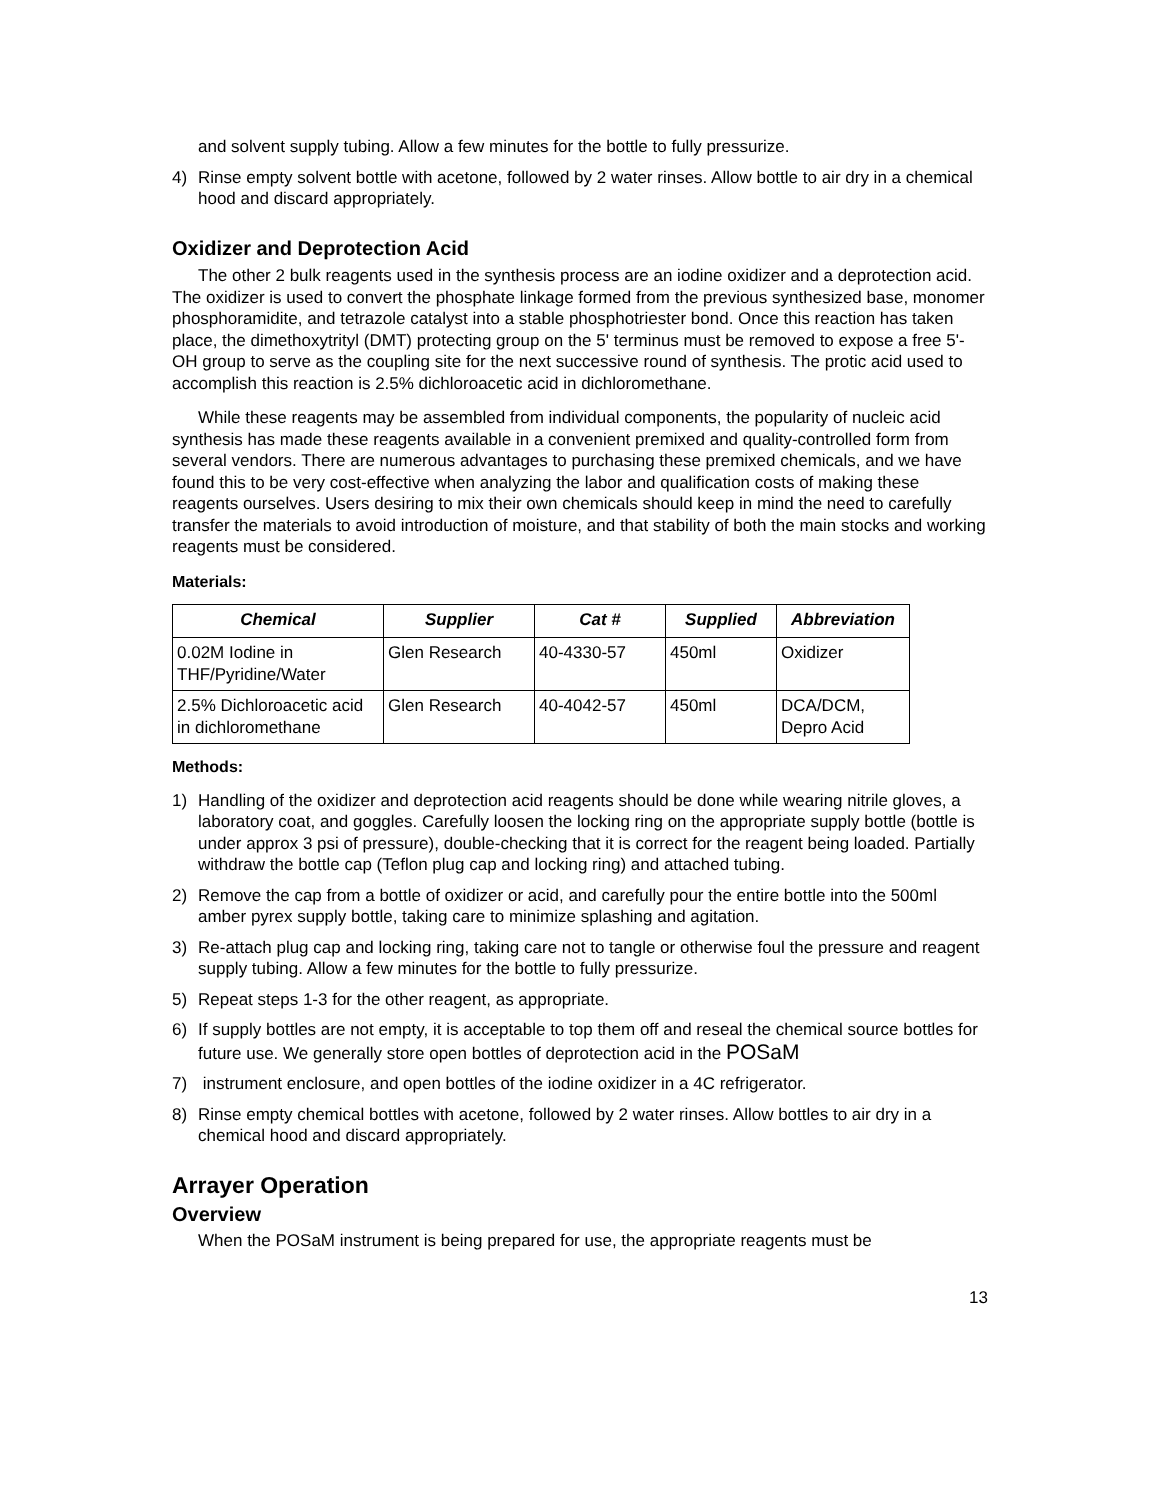and solvent supply tubing. Allow a few minutes for the bottle to fully pressurize.
4) Rinse empty solvent bottle with acetone, followed by 2 water rinses. Allow bottle to air dry in a chemical hood and discard appropriately.
Oxidizer and Deprotection Acid
The other 2 bulk reagents used in the synthesis process are an iodine oxidizer and a deprotection acid. The oxidizer is used to convert the phosphate linkage formed from the previous synthesized base, monomer phosphoramidite, and tetrazole catalyst into a stable phosphotriester bond. Once this reaction has taken place, the dimethoxytrityl (DMT) protecting group on the 5' terminus must be removed to expose a free 5'-OH group to serve as the coupling site for the next successive round of synthesis. The protic acid used to accomplish this reaction is 2.5% dichloroacetic acid in dichloromethane.
While these reagents may be assembled from individual components, the popularity of nucleic acid synthesis has made these reagents available in a convenient premixed and quality-controlled form from several vendors. There are numerous advantages to purchasing these premixed chemicals, and we have found this to be very cost-effective when analyzing the labor and qualification costs of making these reagents ourselves. Users desiring to mix their own chemicals should keep in mind the need to carefully transfer the materials to avoid introduction of moisture, and that stability of both the main stocks and working reagents must be considered.
Materials:
| Chemical | Supplier | Cat # | Supplied | Abbreviation |
| --- | --- | --- | --- | --- |
| 0.02M Iodine in THF/Pyridine/Water | Glen Research | 40-4330-57 | 450ml | Oxidizer |
| 2.5% Dichloroacetic acid in dichloromethane | Glen Research | 40-4042-57 | 450ml | DCA/DCM, Depro Acid |
Methods:
1) Handling of the oxidizer and deprotection acid reagents should be done while wearing nitrile gloves, a laboratory coat, and goggles. Carefully loosen the locking ring on the appropriate supply bottle (bottle is under approx 3 psi of pressure), double-checking that it is correct for the reagent being loaded. Partially withdraw the bottle cap (Teflon plug cap and locking ring) and attached tubing.
2) Remove the cap from a bottle of oxidizer or acid, and carefully pour the entire bottle into the 500ml amber pyrex supply bottle, taking care to minimize splashing and agitation.
3) Re-attach plug cap and locking ring, taking care not to tangle or otherwise foul the pressure and reagent supply tubing. Allow a few minutes for the bottle to fully pressurize.
5) Repeat steps 1-3 for the other reagent, as appropriate.
6) If supply bottles are not empty, it is acceptable to top them off and reseal the chemical source bottles for future use. We generally store open bottles of deprotection acid in the POSaM
7) instrument enclosure, and open bottles of the iodine oxidizer in a 4C refrigerator.
8) Rinse empty chemical bottles with acetone, followed by 2 water rinses. Allow bottles to air dry in a chemical hood and discard appropriately.
Arrayer Operation
Overview
When the POSaM instrument is being prepared for use, the appropriate reagents must be
13